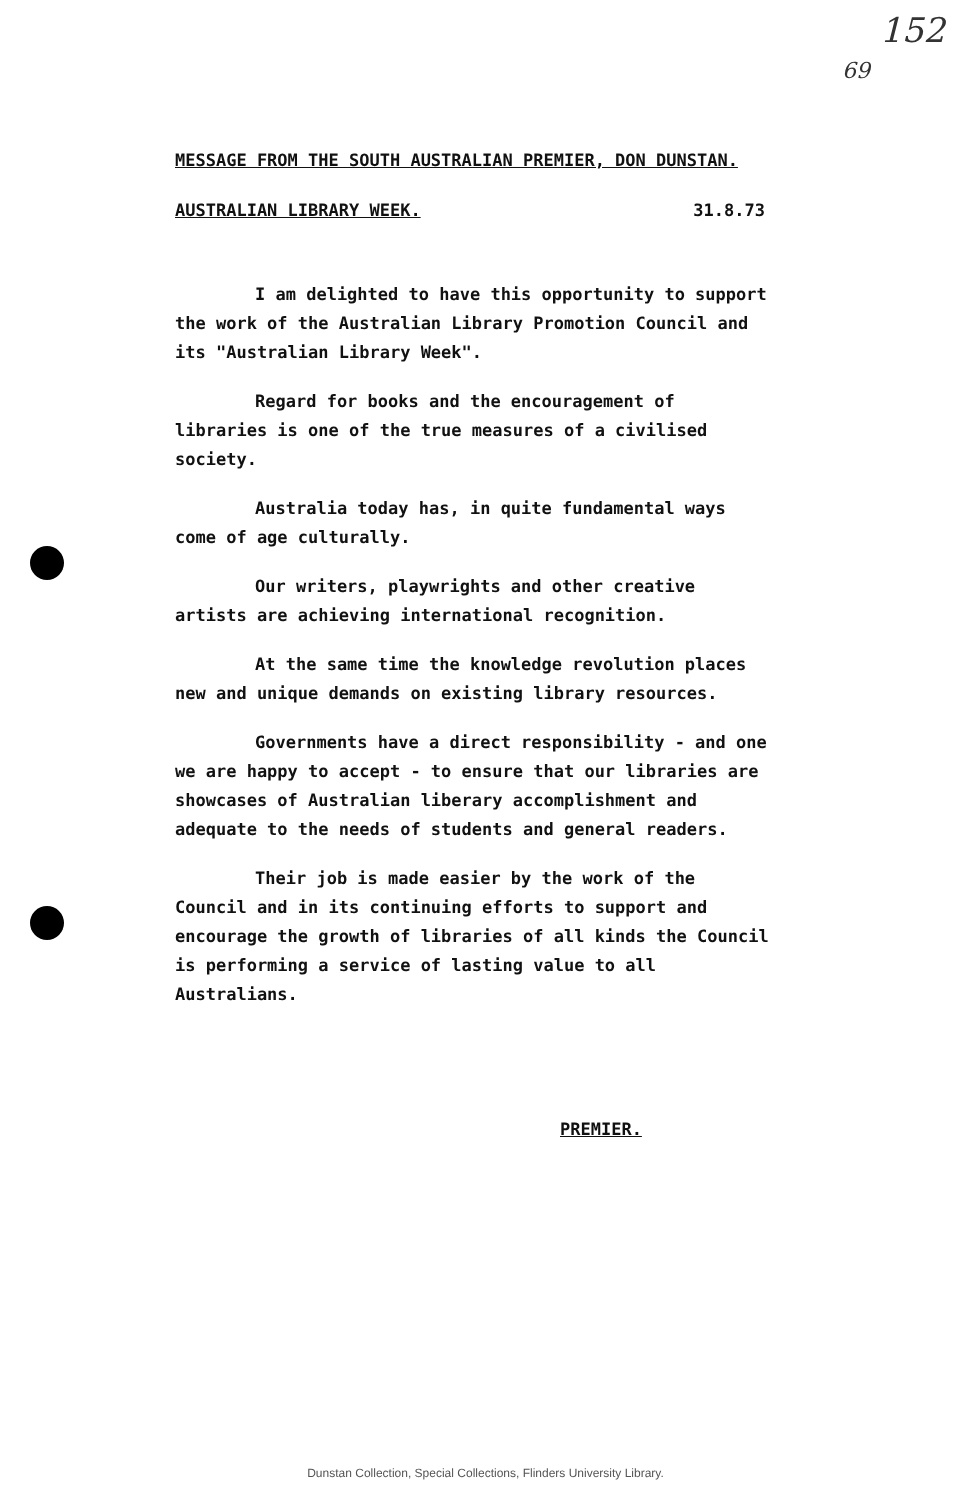152
69
MESSAGE FROM THE SOUTH AUSTRALIAN PREMIER, DON DUNSTAN.
AUSTRALIAN LIBRARY WEEK. 31.8.73
I am delighted to have this opportunity to support the work of the Australian Library Promotion Council and its "Australian Library Week".
Regard for books and the encouragement of libraries is one of the true measures of a civilised society.
Australia today has, in quite fundamental ways come of age culturally.
Our writers, playwrights and other creative artists are achieving international recognition.
At the same time the knowledge revolution places new and unique demands on existing library resources.
Governments have a direct responsibility - and one we are happy to accept - to ensure that our libraries are showcases of Australian liberary accomplishment and adequate to the needs of students and general readers.
Their job is made easier by the work of the Council and in its continuing efforts to support and encourage the growth of libraries of all kinds the Council is performing a service of lasting value to all Australians.
PREMIER.
Dunstan Collection, Special Collections, Flinders University Library.